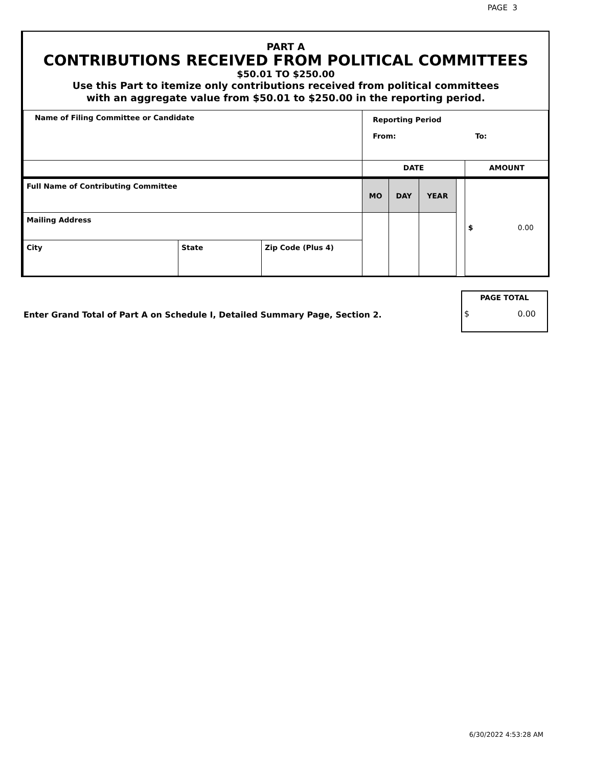PAGE 3
PART A
CONTRIBUTIONS RECEIVED FROM POLITICAL COMMITTEES
$50.01 TO $250.00
Use this Part to itemize only contributions received from political committees
with an aggregate value from $50.01 to $250.00 in the reporting period.
| Name of Filing Committee or Candidate | | | Reporting Period From: To: | | | | |
| | | | DATE | | | | AMOUNT |
| Full Name of Contributing Committee | | | MO | DAY | YEAR | | $ 0.00 |
| Mailing Address | | | | | | | |
| City | State | Zip Code (Plus 4) | | | | | |
Enter Grand Total of Part A on Schedule I, Detailed Summary Page, Section 2.
PAGE TOTAL
$ 0.00
6/30/2022 4:53:28 AM